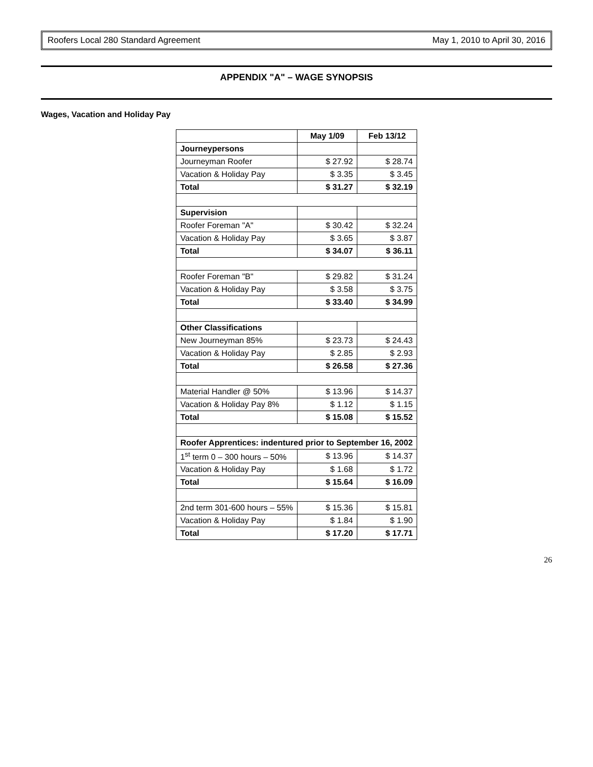Roofers Local 280 Standard Agreement May 1, 2010 to April 30, 2016
APPENDIX "A" – WAGE SYNOPSIS
Wages, Vacation and Holiday Pay
| | May 1/09 | Feb 13/12 |
| --- | --- | --- |
| Journeypersons | | |
| Journeyman Roofer | $ 27.92 | $ 28.74 |
| Vacation & Holiday Pay | $ 3.35 | $ 3.45 |
| Total | $ 31.27 | $ 32.19 |
| Supervision | | |
| Roofer Foreman "A" | $ 30.42 | $ 32.24 |
| Vacation & Holiday Pay | $ 3.65 | $ 3.87 |
| Total | $ 34.07 | $ 36.11 |
| Roofer Foreman "B" | $ 29.82 | $ 31.24 |
| Vacation & Holiday Pay | $ 3.58 | $ 3.75 |
| Total | $ 33.40 | $ 34.99 |
| Other Classifications | | |
| New Journeyman 85% | $ 23.73 | $ 24.43 |
| Vacation & Holiday Pay | $ 2.85 | $ 2.93 |
| Total | $ 26.58 | $ 27.36 |
| Material Handler @ 50% | $ 13.96 | $ 14.37 |
| Vacation & Holiday Pay 8% | $ 1.12 | $ 1.15 |
| Total | $ 15.08 | $ 15.52 |
| Roofer Apprentices: indentured prior to September 16, 2002 | | |
| 1<sup>st</sup> term 0 – 300 hours – 50% | $ 13.96 | $ 14.37 |
| Vacation & Holiday Pay | $ 1.68 | $ 1.72 |
| Total | $ 15.64 | $ 16.09 |
| 2nd term 301-600 hours – 55% | $ 15.36 | $ 15.81 |
| Vacation & Holiday Pay | $ 1.84 | $ 1.90 |
| Total | $ 17.20 | $ 17.71 |
26